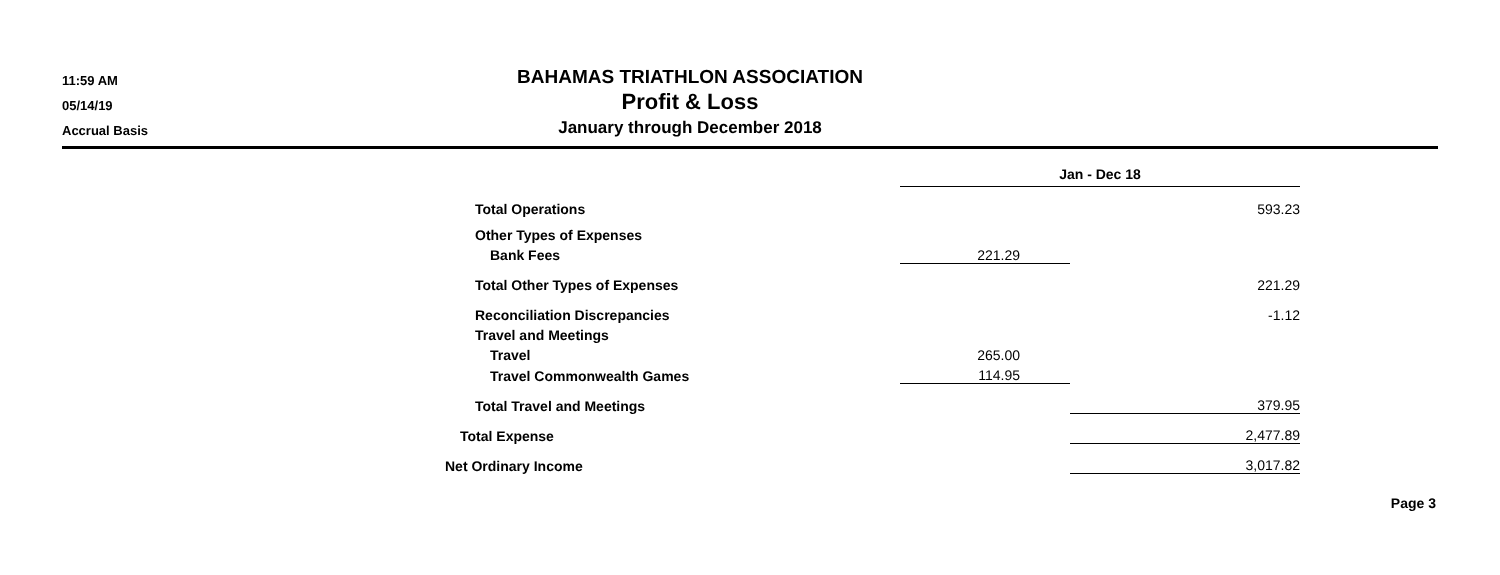11:59 AM
05/14/19
Accrual Basis
BAHAMAS TRIATHLON ASSOCIATION
Profit & Loss
January through December 2018
| | Jan - Dec 18 | |
| Total Operations | | 593.23 |
| Other Types of Expenses | | |
| Bank Fees | 221.29 | |
| Total Other Types of Expenses | | 221.29 |
| Reconciliation Discrepancies | | -1.12 |
| Travel and Meetings | | |
| Travel | 265.00 | |
| Travel Commonwealth Games | 114.95 | |
| Total Travel and Meetings | | 379.95 |
| Total Expense | | 2,477.89 |
| Net Ordinary Income | | 3,017.82 |
Page 3